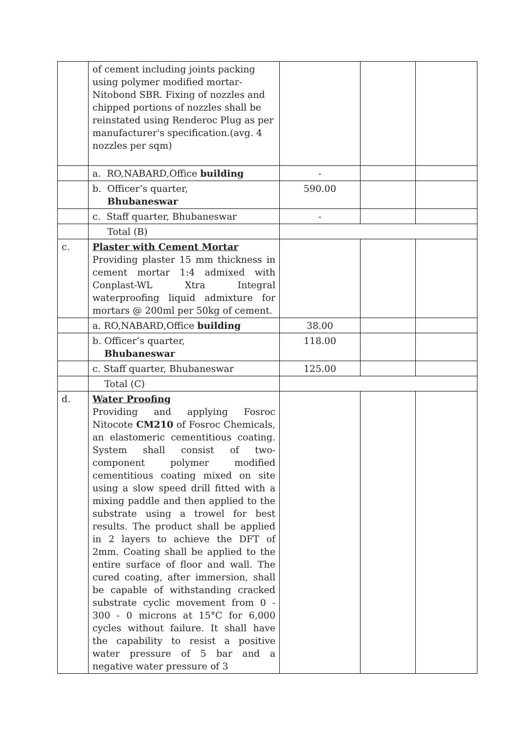| | of cement including joints packing using polymer modified mortar-Nitobond SBR. Fixing of nozzles and chipped portions of nozzles shall be reinstated using Renderoc Plug as per manufacturer's specification.(avg. 4 nozzles per sqm) | | | |
| | a. RO,NABARD,Office building | - | | |
| | b. Officer’s quarter, Bhubaneswar | 590.00 | | |
| | c. Staff quarter, Bhubaneswar | - | | |
| | Total (B) | | | |
| c. | Plaster with Cement Mortar Providing plaster 15 mm thickness in cement mortar 1:4 admixed with Conplast-WL Xtra Integral waterproofing liquid admixture for mortars @ 200ml per 50kg of cement. | | | |
| | a. RO,NABARD,Office building | 38.00 | | |
| | b. Officer’s quarter, Bhubaneswar | 118.00 | | |
| | c. Staff quarter, Bhubaneswar | 125.00 | | |
| | Total (C) | | | |
| d. | Water Proofing Providing and applying Fosroc Nitocote CM210 of Fosroc Chemicals, an elastomeric cementitious coating. System shall consist of two-component polymer modified cementitious coating mixed on site using a slow speed drill fitted with a mixing paddle and then applied to the substrate using a trowel for best results. The product shall be applied in 2 layers to achieve the DFT of 2mm. Coating shall be applied to the entire surface of floor and wall. The cured coating, after immersion, shall be capable of withstanding cracked substrate cyclic movement from 0 - 300 - 0 microns at 15°C for 6,000 cycles without failure. It shall have the capability to resist a positive water pressure of 5 bar and a negative water pressure of 3 | | | |